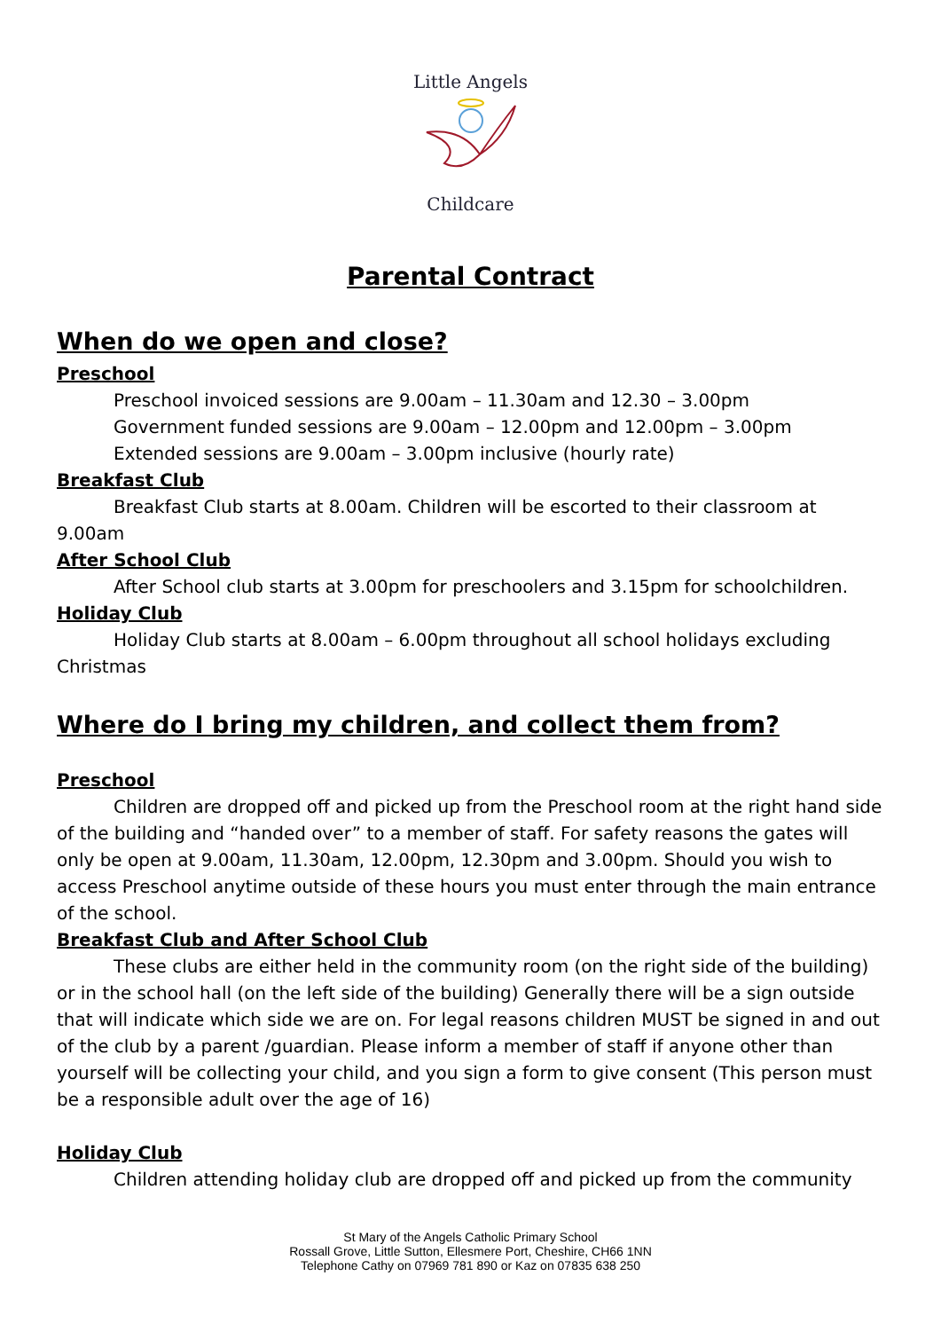Little Angels
Childcare
Parental Contract
When do we open and close?
Preschool
Preschool invoiced sessions are 9.00am – 11.30am and 12.30 – 3.00pm
Government funded sessions are 9.00am – 12.00pm and 12.00pm – 3.00pm
Extended sessions are 9.00am – 3.00pm inclusive (hourly rate)
Breakfast Club
Breakfast Club starts at 8.00am. Children will be escorted to their classroom at 9.00am
After School Club
After School club starts at 3.00pm for preschoolers and 3.15pm for schoolchildren.
Holiday Club
Holiday Club starts at 8.00am – 6.00pm throughout all school holidays excluding Christmas
Where do I bring my children, and collect them from?
Preschool
Children are dropped off and picked up from the Preschool room at the right hand side of the building and “handed over” to a member of staff. For safety reasons the gates will only be open at 9.00am, 11.30am, 12.00pm, 12.30pm and 3.00pm. Should you wish to access Preschool anytime outside of these hours you must enter through the main entrance of the school.
Breakfast Club and After School Club
These clubs are either held in the community room (on the right side of the building) or in the school hall (on the left side of the building) Generally there will be a sign outside that will indicate which side we are on. For legal reasons children MUST be signed in and out of the club by a parent /guardian. Please inform a member of staff if anyone other than yourself will be collecting your child, and you sign a form to give consent (This person must be a responsible adult over the age of 16)
Holiday Club
Children attending holiday club are dropped off and picked up from the community
St Mary of the Angels Catholic Primary School
Rossall Grove, Little Sutton, Ellesmere Port, Cheshire, CH66 1NN
Telephone Cathy on 07969 781 890 or Kaz on 07835 638 250